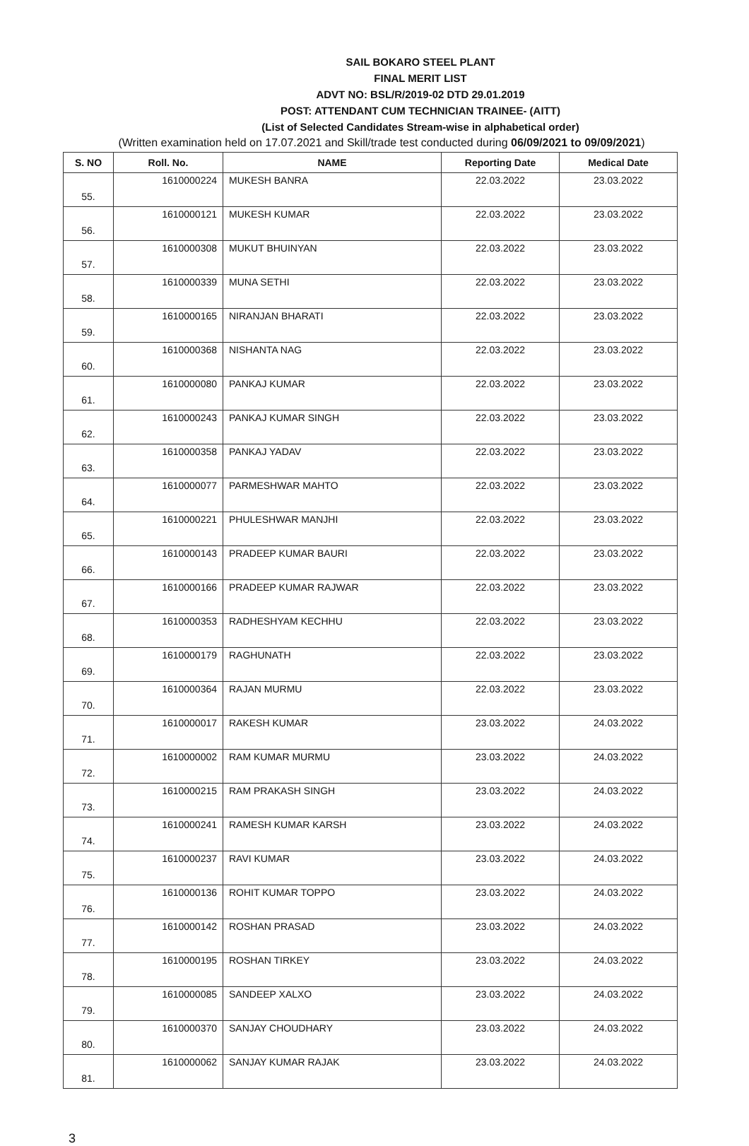SAIL BOKARO STEEL PLANT
FINAL MERIT LIST
ADVT NO: BSL/R/2019-02 DTD 29.01.2019
POST: ATTENDANT CUM TECHNICIAN TRAINEE- (AITT)
(List of Selected Candidates Stream-wise in alphabetical order)
(Written examination held on 17.07.2021 and Skill/trade test conducted during 06/09/2021 to 09/09/2021)
| S. NO | Roll. No. | NAME | Reporting Date | Medical Date |
| --- | --- | --- | --- | --- |
| 55. | 1610000224 | MUKESH BANRA | 22.03.2022 | 23.03.2022 |
| 56. | 1610000121 | MUKESH KUMAR | 22.03.2022 | 23.03.2022 |
| 57. | 1610000308 | MUKUT BHUINYAN | 22.03.2022 | 23.03.2022 |
| 58. | 1610000339 | MUNA SETHI | 22.03.2022 | 23.03.2022 |
| 59. | 1610000165 | NIRANJAN BHARATI | 22.03.2022 | 23.03.2022 |
| 60. | 1610000368 | NISHANTA NAG | 22.03.2022 | 23.03.2022 |
| 61. | 1610000080 | PANKAJ KUMAR | 22.03.2022 | 23.03.2022 |
| 62. | 1610000243 | PANKAJ KUMAR SINGH | 22.03.2022 | 23.03.2022 |
| 63. | 1610000358 | PANKAJ YADAV | 22.03.2022 | 23.03.2022 |
| 64. | 1610000077 | PARMESHWAR MAHTO | 22.03.2022 | 23.03.2022 |
| 65. | 1610000221 | PHULESHWAR MANJHI | 22.03.2022 | 23.03.2022 |
| 66. | 1610000143 | PRADEEP KUMAR BAURI | 22.03.2022 | 23.03.2022 |
| 67. | 1610000166 | PRADEEP KUMAR RAJWAR | 22.03.2022 | 23.03.2022 |
| 68. | 1610000353 | RADHESHYAM KECHHU | 22.03.2022 | 23.03.2022 |
| 69. | 1610000179 | RAGHUNATH | 22.03.2022 | 23.03.2022 |
| 70. | 1610000364 | RAJAN MURMU | 22.03.2022 | 23.03.2022 |
| 71. | 1610000017 | RAKESH KUMAR | 23.03.2022 | 24.03.2022 |
| 72. | 1610000002 | RAM KUMAR MURMU | 23.03.2022 | 24.03.2022 |
| 73. | 1610000215 | RAM PRAKASH SINGH | 23.03.2022 | 24.03.2022 |
| 74. | 1610000241 | RAMESH KUMAR KARSH | 23.03.2022 | 24.03.2022 |
| 75. | 1610000237 | RAVI KUMAR | 23.03.2022 | 24.03.2022 |
| 76. | 1610000136 | ROHIT KUMAR TOPPO | 23.03.2022 | 24.03.2022 |
| 77. | 1610000142 | ROSHAN PRASAD | 23.03.2022 | 24.03.2022 |
| 78. | 1610000195 | ROSHAN TIRKEY | 23.03.2022 | 24.03.2022 |
| 79. | 1610000085 | SANDEEP XALXO | 23.03.2022 | 24.03.2022 |
| 80. | 1610000370 | SANJAY CHOUDHARY | 23.03.2022 | 24.03.2022 |
| 81. | 1610000062 | SANJAY KUMAR RAJAK | 23.03.2022 | 24.03.2022 |
3